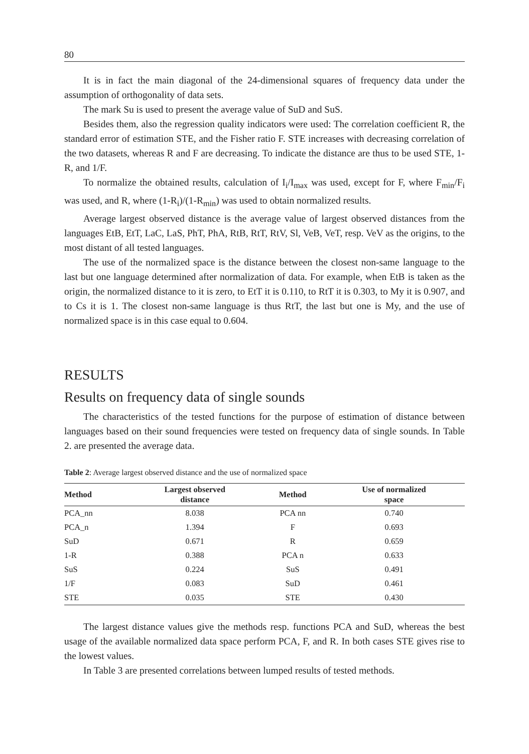80
It is in fact the main diagonal of the 24-dimensional squares of frequency data under the assumption of orthogonality of data sets.
The mark Su is used to present the average value of SuD and SuS.
Besides them, also the regression quality indicators were used: The correlation coefficient R, the standard error of estimation STE, and the Fisher ratio F. STE increases with decreasing correlation of the two datasets, whereas R and F are decreasing. To indicate the distance are thus to be used STE, 1-R, and 1/F.
To normalize the obtained results, calculation of I<sub>i</sub>/I<sub>max</sub> was used, except for F, where F<sub>min</sub>/F<sub>i</sub> was used, and R, where (1-R<sub>i</sub>)/(1-R<sub>min</sub>) was used to obtain normalized results.
Average largest observed distance is the average value of largest observed distances from the languages EtB, EtT, LaC, LaS, PhT, PhA, RtB, RtT, RtV, Sl, VeB, VeT, resp. VeV as the origins, to the most distant of all tested languages.
The use of the normalized space is the distance between the closest non-same language to the last but one language determined after normalization of data. For example, when EtB is taken as the origin, the normalized distance to it is zero, to EtT it is 0.110, to RtT it is 0.303, to My it is 0.907, and to Cs it is 1. The closest non-same language is thus RtT, the last but one is My, and the use of normalized space is in this case equal to 0.604.
RESULTS
Results on frequency data of single sounds
The characteristics of the tested functions for the purpose of estimation of distance between languages based on their sound frequencies were tested on frequency data of single sounds. In Table 2. are presented the average data.
Table 2: Average largest observed distance and the use of normalized space
| Method | Largest observed distance | Method | Use of normalized space |
| --- | --- | --- | --- |
| PCA_nn | 8.038 | PCA nn | 0.740 |
| PCA_n | 1.394 | F | 0.693 |
| SuD | 0.671 | R | 0.659 |
| 1-R | 0.388 | PCA n | 0.633 |
| SuS | 0.224 | SuS | 0.491 |
| 1/F | 0.083 | SuD | 0.461 |
| STE | 0.035 | STE | 0.430 |
The largest distance values give the methods resp. functions PCA and SuD, whereas the best usage of the available normalized data space perform PCA, F, and R. In both cases STE gives rise to the lowest values.
In Table 3 are presented correlations between lumped results of tested methods.